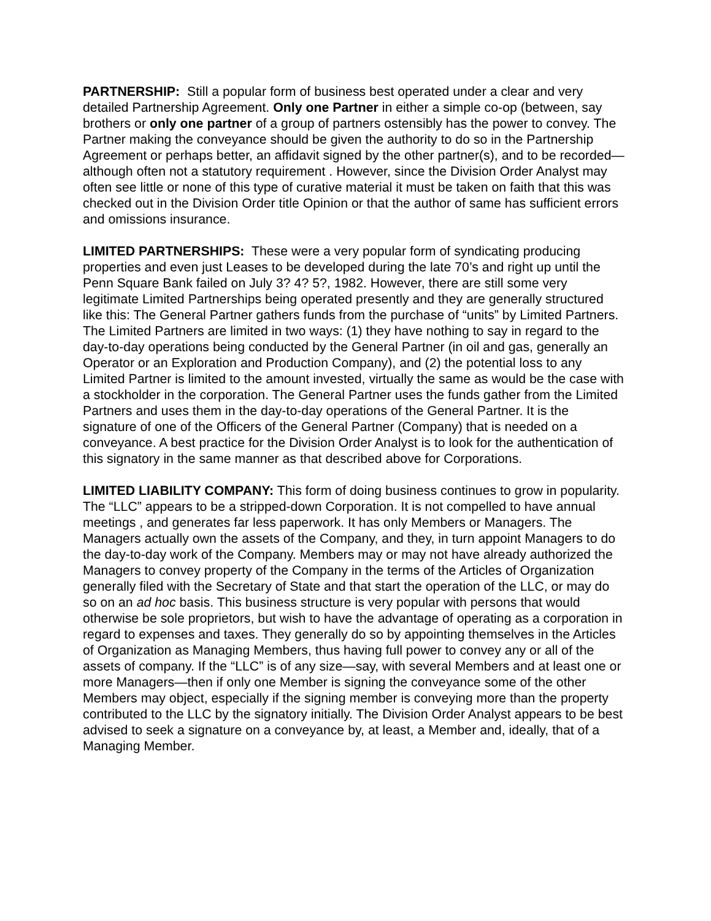PARTNERSHIP: Still a popular form of business best operated under a clear and very detailed Partnership Agreement. Only one Partner in either a simple co-op (between, say brothers or only one partner of a group of partners ostensibly has the power to convey. The Partner making the conveyance should be given the authority to do so in the Partnership Agreement or perhaps better, an affidavit signed by the other partner(s), and to be recorded—although often not a statutory requirement . However, since the Division Order Analyst may often see little or none of this type of curative material it must be taken on faith that this was checked out in the Division Order title Opinion or that the author of same has sufficient errors and omissions insurance.
LIMITED PARTNERSHIPS: These were a very popular form of syndicating producing properties and even just Leases to be developed during the late 70’s and right up until the Penn Square Bank failed on July 3? 4? 5?, 1982. However, there are still some very legitimate Limited Partnerships being operated presently and they are generally structured like this: The General Partner gathers funds from the purchase of “units” by Limited Partners. The Limited Partners are limited in two ways: (1) they have nothing to say in regard to the day-to-day operations being conducted by the General Partner (in oil and gas, generally an Operator or an Exploration and Production Company), and (2) the potential loss to any Limited Partner is limited to the amount invested, virtually the same as would be the case with a stockholder in the corporation. The General Partner uses the funds gather from the Limited Partners and uses them in the day-to-day operations of the General Partner. It is the signature of one of the Officers of the General Partner (Company) that is needed on a conveyance. A best practice for the Division Order Analyst is to look for the authentication of this signatory in the same manner as that described above for Corporations.
LIMITED LIABILITY COMPANY: This form of doing business continues to grow in popularity. The “LLC” appears to be a stripped-down Corporation. It is not compelled to have annual meetings , and generates far less paperwork. It has only Members or Managers. The Managers actually own the assets of the Company, and they, in turn appoint Managers to do the day-to-day work of the Company. Members may or may not have already authorized the Managers to convey property of the Company in the terms of the Articles of Organization generally filed with the Secretary of State and that start the operation of the LLC, or may do so on an ad hoc basis. This business structure is very popular with persons that would otherwise be sole proprietors, but wish to have the advantage of operating as a corporation in regard to expenses and taxes. They generally do so by appointing themselves in the Articles of Organization as Managing Members, thus having full power to convey any or all of the assets of company. If the “LLC” is of any size—say, with several Members and at least one or more Managers—then if only one Member is signing the conveyance some of the other Members may object, especially if the signing member is conveying more than the property contributed to the LLC by the signatory initially. The Division Order Analyst appears to be best advised to seek a signature on a conveyance by, at least, a Member and, ideally, that of a Managing Member.